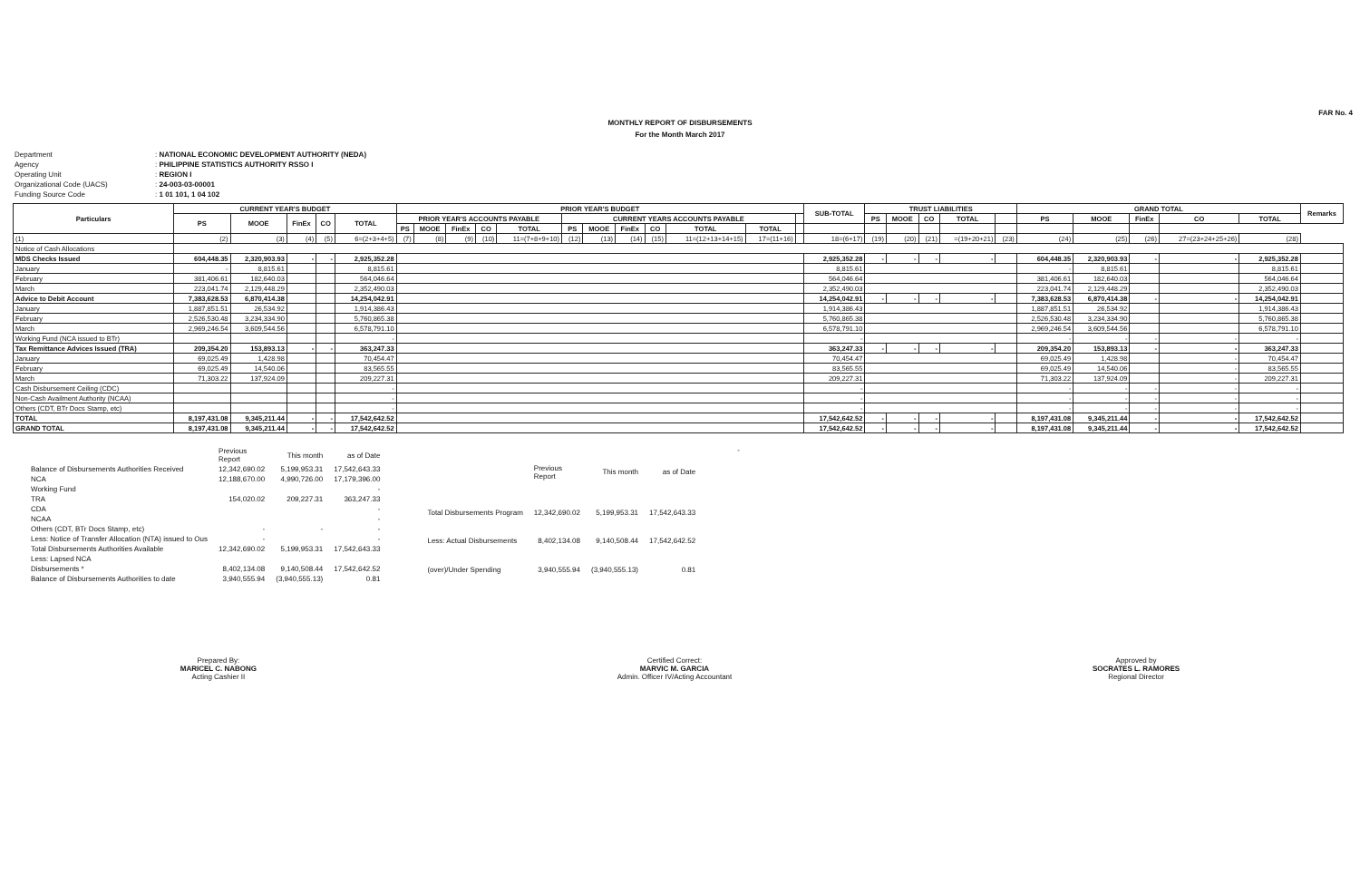FAR No. 4
MONTHLY REPORT OF DISBURSEMENTS
For the Month March 2017
Department: NATIONAL ECONOMIC DEVELOPMENT AUTHORITY (NEDA)
Agency: PHILIPPINE STATISTICS AUTHORITY RSSO I
Operating Unit: REGION I
Organizational Code (UACS): 24-003-03-00001
Funding Source Code: 1 01 101, 1 04 102
| Particulars | CURRENT YEAR'S BUDGET | | | | | PRIOR YEAR'S BUDGET | | | | | | | | | | | | SUB-TOTAL | TRUST LIABILITIES | | | | | GRAND TOTAL | | | | | Remarks |
| --- | --- | --- | --- | --- | --- | --- | --- | --- | --- | --- | --- | --- | --- | --- | --- | --- | --- | --- | --- | --- | --- | --- | --- | --- | --- | --- | --- | --- | --- |
| | PS | MOOE | FinEx | CO | TOTAL | PRIOR YEAR'S ACCOUNTS PAYABLE | | | | | CURRENT YEARS ACCOUNTS PAYABLE | | | | | | | | PS | MOOE | CO | TOTAL | | PS | MOOE | FinEx | CO | TOTAL | |
| | | | | | | PS | MOOE | FinEx | CO | TOTAL | PS | MOOE | FinEx | CO | TOTAL | TOTAL | | | | | | | | | | | | | |
| (1) | (2) | (3) | (4) | (5) | 6=(2+3+4+5) | (7) | (8) | (9) | (10) | 11=(7+8+9+10) | (12) | (13) | (14) | (15) | 11=(12+13+14+15) | 17=(11+16) | | 18=(6+17) | (19) | (20) | (21) | =(19+20+21) | (23) | (24) | (25) | (26) | 27=(23+24+25+26) | (28) | |
| Notice of Cash Allocations | | | | | | | | | | | | | | | | | | | | | | | | | | | | | |
| MDS Checks Issued | 604,448.35 | 2,320,903.93 | - | - | 2,925,352.28 | | | | | | | | | | | | | 2,925,352.28 | - | - | - | - | | 604,448.35 | 2,320,903.93 | - | - | 2,925,352.28 | |
| January | - | 8,815.61 | | | 8,815.61 | | | | | | | | | | | | | 8,815.61 | | | | | | - | 8,815.61 | | | 8,815.61 | |
| February | 381,406.61 | 182,640.03 | | | 564,046.64 | | | | | | | | | | | | | 564,046.64 | | | | | | 381,406.61 | 182,640.03 | | | 564,046.64 | |
| March | 223,041.74 | 2,129,448.29 | | | 2,352,490.03 | | | | | | | | | | | | | 2,352,490.03 | | | | | | 223,041.74 | 2,129,448.29 | | | 2,352,490.03 | |
| Advice to Debit Account | 7,383,628.53 | 6,870,414.38 | | | 14,254,042.91 | | | | | | | | | | | | | 14,254,042.91 | - | - | - | - | | 7,383,628.53 | 6,870,414.38 | - | - | 14,254,042.91 | |
| January | 1,887,851.51 | 26,534.92 | | | 1,914,386.43 | | | | | | | | | | | | | 1,914,386.43 | | | | | | 1,887,851.51 | 26,534.92 | | | 1,914,386.43 | |
| February | 2,526,530.48 | 3,234,334.90 | | | 5,760,865.38 | | | | | | | | | | | | | 5,760,865.38 | | | | | | 2,526,530.48 | 3,234,334.90 | | | 5,760,865.38 | |
| March | 2,969,246.54 | 3,609,544.56 | | | 6,578,791.10 | | | | | | | | | | | | | 6,578,791.10 | | | | | | 2,969,246.54 | 3,609,544.56 | | | 6,578,791.10 | |
| Working Fund (NCA issued to BTr) | | | | | - | | | | | | | | | | | | | - | | | | | | - | - | - | - | - | |
| Tax Remittance Advices Issued (TRA) | 209,354.20 | 153,893.13 | - | - | 363,247.33 | | | | | | | | | | | | | 363,247.33 | - | - | - | - | | 209,354.20 | 153,893.13 | - | - | 363,247.33 | |
| January | 69,025.49 | 1,428.98 | | | 70,454.47 | | | | | | | | | | | | | 70,454.47 | | | | | | 69,025.49 | 1,428.98 | | - | 70,454.47 | |
| February | 69,025.49 | 14,540.06 | | | 83,565.55 | | | | | | | | | | | | | 83,565.55 | | | | | | 69,025.49 | 14,540.06 | | - | 83,565.55 | |
| March | 71,303.22 | 137,924.09 | | | 209,227.31 | | | | | | | | | | | | | 209,227.31 | | | | | | 71,303.22 | 137,924.09 | | - | 209,227.31 | |
| Cash Disbursement Ceiling (CDC) | | | | | - | | | | | | | | | | | | | - | | | | | | - | - | - | - | - | |
| Non-Cash Availment Authority (NCAA) | | | | | - | | | | | | | | | | | | | - | | | | | | - | - | - | - | - | |
| Others (CDT, BTr Docs Stamp, etc) | | | | | - | | | | | | | | | | | | | - | | | | | | - | - | - | - | - | |
| TOTAL | 8,197,431.08 | 9,345,211.44 | - | - | 17,542,642.52 | | | | | | | | | | | | | 17,542,642.52 | - | - | - | - | | 8,197,431.08 | 9,345,211.44 | - | - | 17,542,642.52 | |
| GRAND TOTAL | 8,197,431.08 | 9,345,211.44 | - | - | 17,542,642.52 | | | | | | | | | | | | | 17,542,642.52 | - | - | - | - | | 8,197,431.08 | 9,345,211.44 | - | - | 17,542,642.52 | |
| | Previous Report | This month | as of Date |
| Balance of Disbursements Authorities Received | 12,342,690.02 | 5,199,953.31 | 17,542,643.33 |
| NCA | 12,188,670.00 | 4,990,726.00 | 17,179,396.00 |
| Working Fund | | | - |
| TRA | 154,020.02 | 209,227.31 | 363,247.33 |
| CDA | | | - |
| NCAA | | | - |
| Others (CDT, BTr Docs Stamp, etc) | - | - | - |
| Less: Notice of Transfer Allocation (NTA) issued to Ous | - | | - |
| Total Disbursements Authorities Available | 12,342,690.02 | 5,199,953.31 | 17,542,643.33 |
| Less: Lapsed NCA | | | |
| Disbursements * | 8,402,134.08 | 9,140,508.44 | 17,542,642.52 |
| Balance of Disbursements Authorities to date | 3,940,555.94 | (3,940,555.13) | 0.81 |
| | Previous Report | This month | as of Date |
| Total Disbursements Program | 12,342,690.02 | 5,199,953.31 | 17,542,643.33 |
| Less: Actual Disbursements | 8,402,134.08 | 9,140,508.44 | 17,542,642.52 |
| (over)/Under Spending | 3,940,555.94 | (3,940,555.13) | 0.81 |
-
Prepared By:
MARICEL C. NABONG
Acting Cashier II
Certified Correct:
MARVIC M. GARCIA
Admin. Officer IV/Acting Accountant
Approved by
SOCRATES L. RAMORES
Regional Director